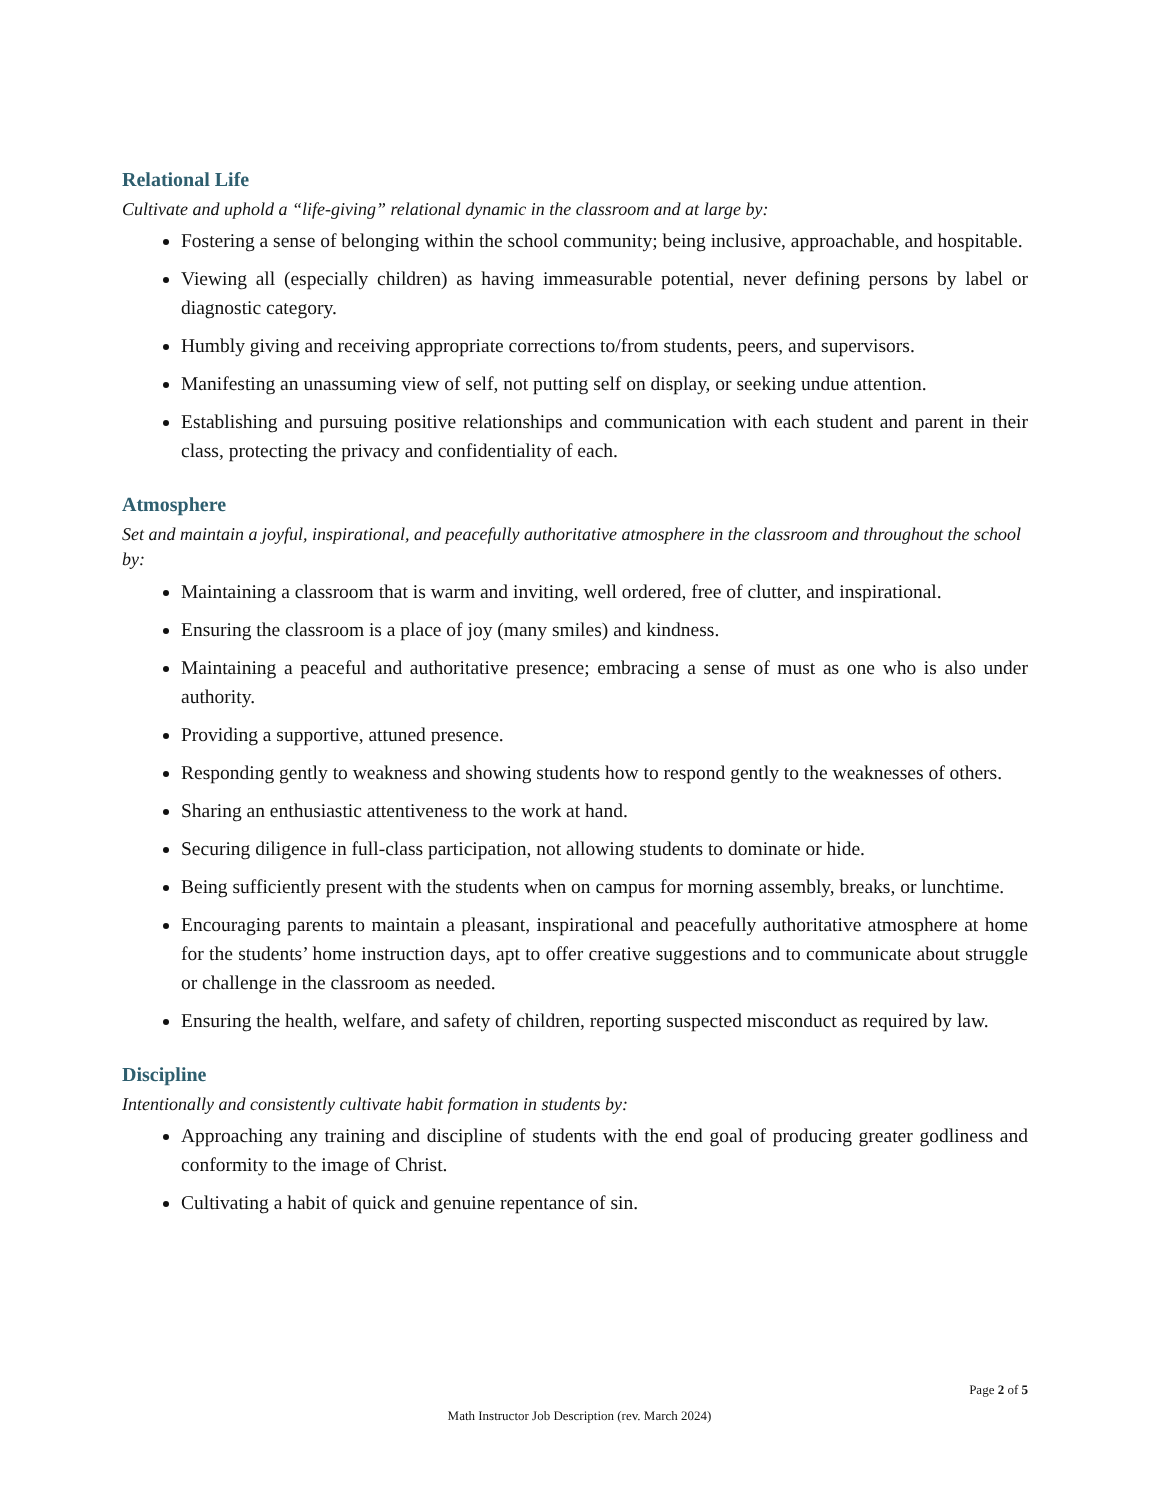Relational Life
Cultivate and uphold a “life-giving” relational dynamic in the classroom and at large by:
Fostering a sense of belonging within the school community; being inclusive, approachable, and hospitable.
Viewing all (especially children) as having immeasurable potential, never defining persons by label or diagnostic category.
Humbly giving and receiving appropriate corrections to/from students, peers, and supervisors.
Manifesting an unassuming view of self, not putting self on display, or seeking undue attention.
Establishing and pursuing positive relationships and communication with each student and parent in their class, protecting the privacy and confidentiality of each.
Atmosphere
Set and maintain a joyful, inspirational, and peacefully authoritative atmosphere in the classroom and throughout the school by:
Maintaining a classroom that is warm and inviting, well ordered, free of clutter, and inspirational.
Ensuring the classroom is a place of joy (many smiles) and kindness.
Maintaining a peaceful and authoritative presence; embracing a sense of must as one who is also under authority.
Providing a supportive, attuned presence.
Responding gently to weakness and showing students how to respond gently to the weaknesses of others.
Sharing an enthusiastic attentiveness to the work at hand.
Securing diligence in full-class participation, not allowing students to dominate or hide.
Being sufficiently present with the students when on campus for morning assembly, breaks, or lunchtime.
Encouraging parents to maintain a pleasant, inspirational and peacefully authoritative atmosphere at home for the students’ home instruction days, apt to offer creative suggestions and to communicate about struggle or challenge in the classroom as needed.
Ensuring the health, welfare, and safety of children, reporting suspected misconduct as required by law.
Discipline
Intentionally and consistently cultivate habit formation in students by:
Approaching any training and discipline of students with the end goal of producing greater godliness and conformity to the image of Christ.
Cultivating a habit of quick and genuine repentance of sin.
Page 2 of 5
Math Instructor Job Description (rev. March 2024)